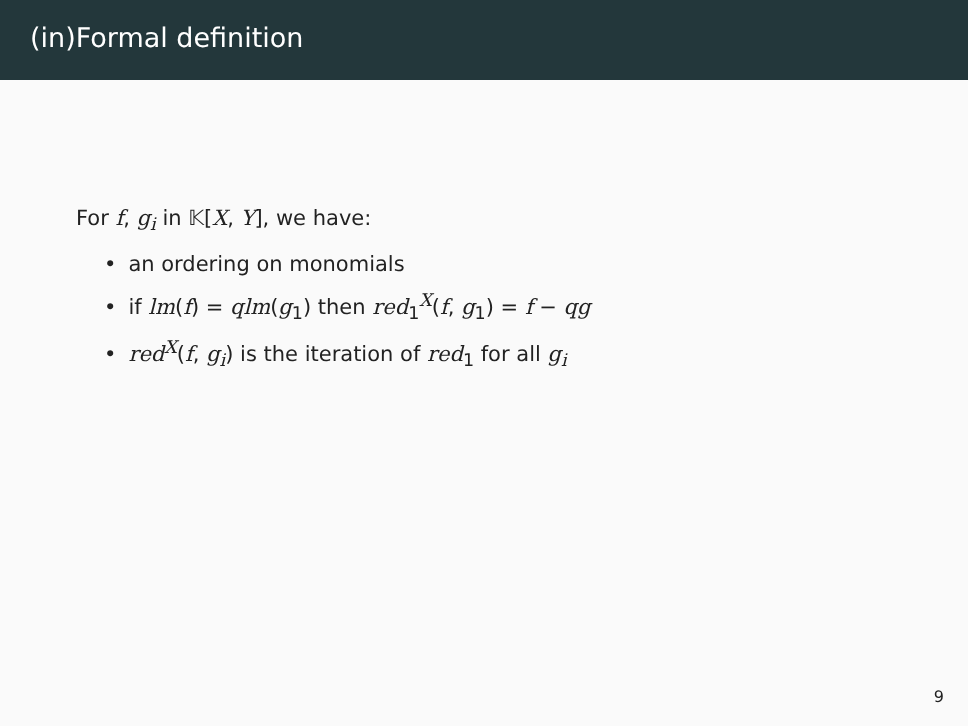(in)Formal definition
For f, g<sub>i</sub> in 𝕂[X, Y], we have:
an ordering on monomials
if lm(f) = qlm(g<sub>1</sub>) then red<sub>1</sub><sup>X</sup>(f, g<sub>1</sub>) = f − qg
red<sup>X</sup>(f, g<sub>i</sub>) is the iteration of red<sub>1</sub> for all g<sub>i</sub>
9